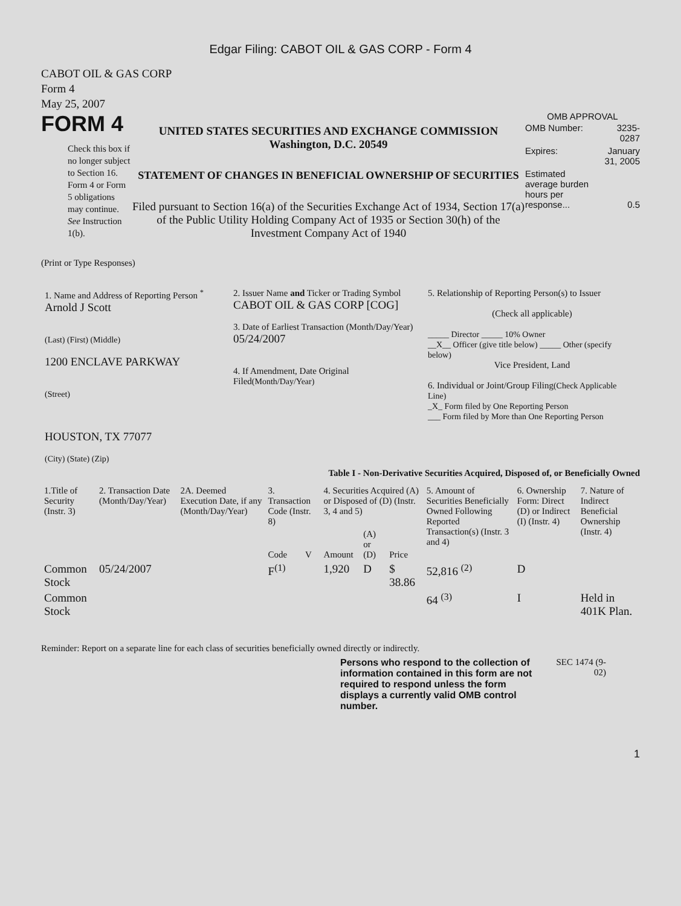Edgar Filing: CABOT OIL & GAS CORP - Form 4
CABOT OIL & GAS CORP
Form 4
May 25, 2007
FORM 4
Check this box if no longer subject to Section 16. Form 4 or Form 5 obligations may continue. See Instruction 1(b).
UNITED STATES SECURITIES AND EXCHANGE COMMISSION
Washington, D.C. 20549
STATEMENT OF CHANGES IN BENEFICIAL OWNERSHIP OF SECURITIES
Filed pursuant to Section 16(a) of the Securities Exchange Act of 1934, Section 17(a) of the Public Utility Holding Company Act of 1935 or Section 30(h) of the Investment Company Act of 1940
OMB APPROVAL
| OMB Number: | 3235-0287 |
| Expires: | January 31, 2005 |
| Estimated average burden hours per response... | 0.5 |
(Print or Type Responses)
| 1. Name and Address of Reporting Person <sup>*</sup> Arnold J Scott (Last) (First) (Middle) 1200 ENCLAVE PARKWAY (Street) HOUSTON, TX 77077 (City) (State) (Zip) | 2. Issuer Name and Ticker or Trading Symbol CABOT OIL & GAS CORP [COG] 3. Date of Earliest Transaction (Month/Day/Year) 05/24/2007 4. If Amendment, Date Original Filed (Month/Day/Year) | 5. Relationship of Reporting Person(s) to Issuer (Check all applicable) _____ Director _____ 10% Owner __X__ Officer (give title below) _____ Other (specify below) Vice President, Land 6. Individual or Joint/Group Filing (Check Applicable Line) _X_ Form filed by One Reporting Person ___ Form filed by More than One Reporting Person |
Table I - Non-Derivative Securities Acquired, Disposed of, or Beneficially Owned
| 1.Title of Security (Instr. 3) | 2. Transaction Date (Month/Day/Year) | 2A. Deemed Execution Date, if any (Month/Day/Year) | 3. Transaction Code (Instr. 8) | | 4. Securities Acquired (A) or Disposed of (D) (Instr. 3, 4 and 5) | | | 5. Amount of Securities Beneficially Owned Following Reported Transaction(s) (Instr. 3 and 4) | 6. Ownership Form: Direct (D) or Indirect (I) (Instr. 4) | 7. Nature of Indirect Beneficial Ownership (Instr. 4) |
| --- | --- | --- | --- | --- | --- | --- | --- | --- | --- | --- |
| | | | Code | V | Amount | (A) or (D) | Price | | | |
| Common Stock | 05/24/2007 | | F<sup>(1)</sup> | | 1,920 | D | $ 38.86 | 52,816 <sup>(2)</sup> | D | |
| Common Stock | | | | | | | | 64 <sup>(3)</sup> | I | Held in 401K Plan. |
Reminder: Report on a separate line for each class of securities beneficially owned directly or indirectly.
Persons who respond to the collection of information contained in this form are not required to respond unless the form displays a currently valid OMB control number.
SEC 1474 (9-02)
1